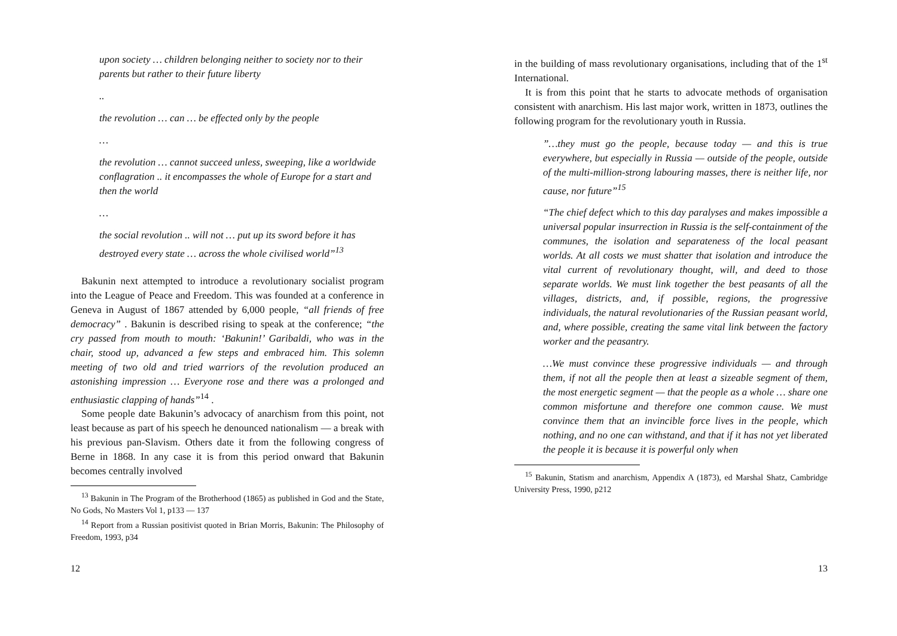upon society … children belonging neither to society nor to their parents but rather to their future liberty
..
the revolution … can … be effected only by the people
…
the revolution … cannot succeed unless, sweeping, like a worldwide conflagration .. it encompasses the whole of Europe for a start and then the world
…
the social revolution .. will not … put up its sword before it has destroyed every state … across the whole civilised world”<sup>13</sup>
Bakunin next attempted to introduce a revolutionary socialist program into the League of Peace and Freedom. This was founded at a conference in Geneva in August of 1867 attended by 6,000 people, “all friends of free democracy” . Bakunin is described rising to speak at the conference; “the cry passed from mouth to mouth: ‘Bakunin!’ Garibaldi, who was in the chair, stood up, advanced a few steps and embraced him. This solemn meeting of two old and tried warriors of the revolution produced an astonishing impression … Everyone rose and there was a prolonged and enthusiastic clapping of hands”<sup>14</sup> .
Some people date Bakunin’s advocacy of anarchism from this point, not least because as part of his speech he denounced nationalism — a break with his previous pan-Slavism. Others date it from the following congress of Berne in 1868. In any case it is from this period onward that Bakunin becomes centrally involved
<sup>13</sup> Bakunin in The Program of the Brotherhood (1865) as published in God and the State, No Gods, No Masters Vol 1, p133 — 137
<sup>14</sup> Report from a Russian positivist quoted in Brian Morris, Bakunin: The Philosophy of Freedom, 1993, p34
12
in the building of mass revolutionary organisations, including that of the 1<sup>st</sup> International.
It is from this point that he starts to advocate methods of organisation consistent with anarchism. His last major work, written in 1873, outlines the following program for the revolutionary youth in Russia.
”…they must go the people, because today — and this is true everywhere, but especially in Russia — outside of the people, outside of the multi-million-strong labouring masses, there is neither life, nor cause, nor future”<sup>15</sup>
“The chief defect which to this day paralyses and makes impossible a universal popular insurrection in Russia is the self-containment of the communes, the isolation and separateness of the local peasant worlds. At all costs we must shatter that isolation and introduce the vital current of revolutionary thought, will, and deed to those separate worlds. We must link together the best peasants of all the villages, districts, and, if possible, regions, the progressive individuals, the natural revolutionaries of the Russian peasant world, and, where possible, creating the same vital link between the factory worker and the peasantry.
…We must convince these progressive individuals — and through them, if not all the people then at least a sizeable segment of them, the most energetic segment — that the people as a whole … share one common misfortune and therefore one common cause. We must convince them that an invincible force lives in the people, which nothing, and no one can withstand, and that if it has not yet liberated the people it is because it is powerful only when
<sup>15</sup> Bakunin, Statism and anarchism, Appendix A (1873), ed Marshal Shatz, Cambridge University Press, 1990, p212
13